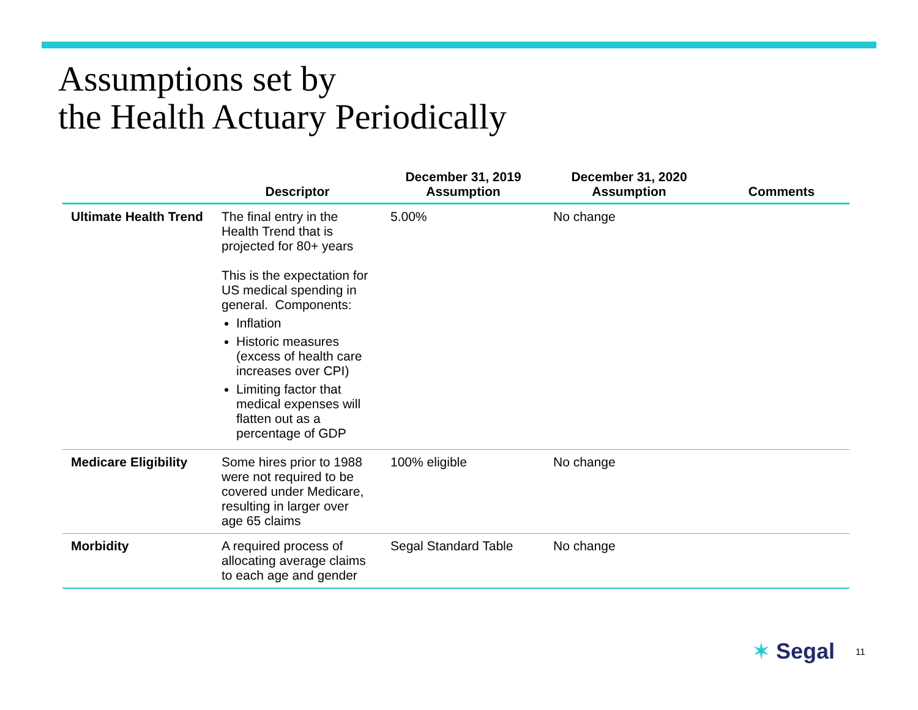Assumptions set by
the Health Actuary Periodically
| | Descriptor | December 31, 2019 Assumption | December 31, 2020 Assumption | Comments |
| --- | --- | --- | --- | --- |
| Ultimate Health Trend | The final entry in the Health Trend that is projected for 80+ years This is the expectation for US medical spending in general. Components: Inflation Historic measures (excess of health care increases over CPI) Limiting factor that medical expenses will flatten out as a percentage of GDP | 5.00% | No change | |
| Medicare Eligibility | Some hires prior to 1988 were not required to be covered under Medicare, resulting in larger over age 65 claims | 100% eligible | No change | |
| Morbidity | A required process of allocating average claims to each age and gender | Segal Standard Table | No change | |
✶ Segal 11